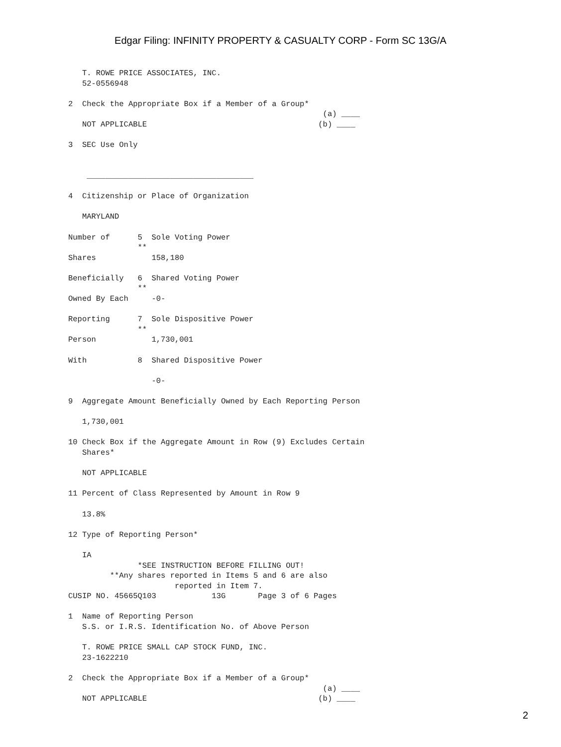Edgar Filing: INFINITY PROPERTY & CASUALTY CORP - Form SC 13G/A
   T. ROWE PRICE ASSOCIATES, INC.
   52-0556948

2  Check the Appropriate Box if a Member of a Group*
                                                       (a) ____
   NOT APPLICABLE                                     (b) ____

3  SEC Use Only


    ____________________________________

4  Citizenship or Place of Organization

   MARYLAND

Number of      5  Sole Voting Power
               **
Shares            158,180

Beneficially   6  Shared Voting Power
               **
Owned By Each     -0-

Reporting      7  Sole Dispositive Power
               **
Person            1,730,001

With           8  Shared Dispositive Power

                  -0-

9  Aggregate Amount Beneficially Owned by Each Reporting Person

   1,730,001

10 Check Box if the Aggregate Amount in Row (9) Excludes Certain
   Shares*

   NOT APPLICABLE

11 Percent of Class Represented by Amount in Row 9

   13.8%

12 Type of Reporting Person*

   IA
               *SEE INSTRUCTION BEFORE FILLING OUT!
         **Any shares reported in Items 5 and 6 are also
                       reported in Item 7.
CUSIP NO. 45665Q103            13G       Page 3 of 6 Pages

1  Name of Reporting Person
   S.S. or I.R.S. Identification No. of Above Person

   T. ROWE PRICE SMALL CAP STOCK FUND, INC.
   23-1622210

2  Check the Appropriate Box if a Member of a Group*
                                                       (a) ____
   NOT APPLICABLE                                     (b) ____
2